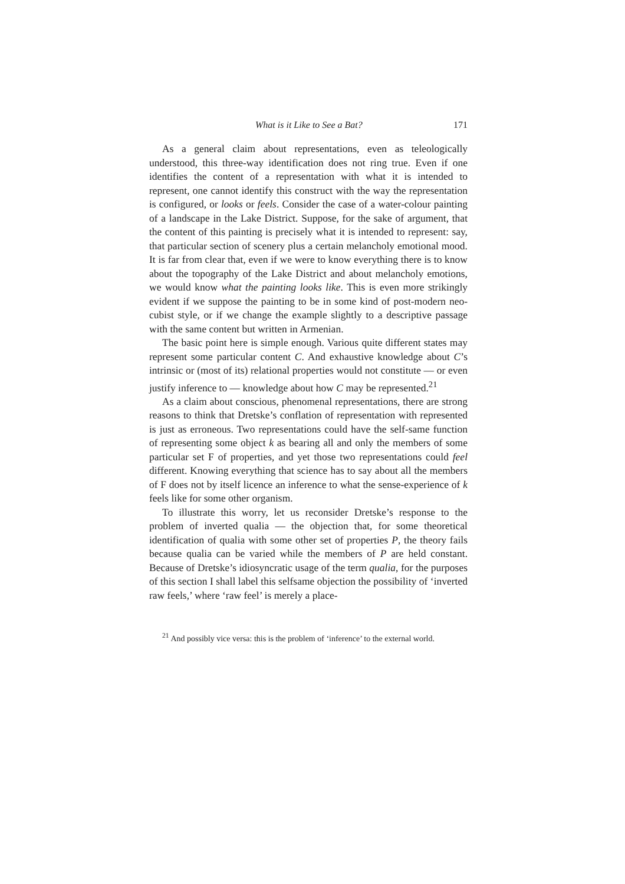What is it Like to See a Bat? 171
As a general claim about representations, even as teleologically understood, this three-way identification does not ring true. Even if one identifies the content of a representation with what it is intended to represent, one cannot identify this construct with the way the representation is configured, or looks or feels. Consider the case of a water-colour painting of a landscape in the Lake District. Suppose, for the sake of argument, that the content of this painting is precisely what it is intended to represent: say, that particular section of scenery plus a certain melancholy emotional mood. It is far from clear that, even if we were to know everything there is to know about the topography of the Lake District and about melancholy emotions, we would know what the painting looks like. This is even more strikingly evident if we suppose the painting to be in some kind of post-modern neo-cubist style, or if we change the example slightly to a descriptive passage with the same content but written in Armenian.
The basic point here is simple enough. Various quite different states may represent some particular content C. And exhaustive knowledge about C’s intrinsic or (most of its) relational properties would not constitute — or even justify inference to — knowledge about how C may be represented.<sup>21</sup>
As a claim about conscious, phenomenal representations, there are strong reasons to think that Dretske’s conflation of representation with represented is just as erroneous. Two representations could have the self-same function of representing some object k as bearing all and only the members of some particular set F of properties, and yet those two representations could feel different. Knowing everything that science has to say about all the members of F does not by itself licence an inference to what the sense-experience of k feels like for some other organism.
To illustrate this worry, let us reconsider Dretske’s response to the problem of inverted qualia — the objection that, for some theoretical identification of qualia with some other set of properties P, the theory fails because qualia can be varied while the members of P are held constant. Because of Dretske’s idiosyncratic usage of the term qualia, for the purposes of this section I shall label this selfsame objection the possibility of ‘inverted raw feels,’ where ‘raw feel’ is merely a place-
<sup>21</sup> And possibly vice versa: this is the problem of ‘inference’ to the external world.